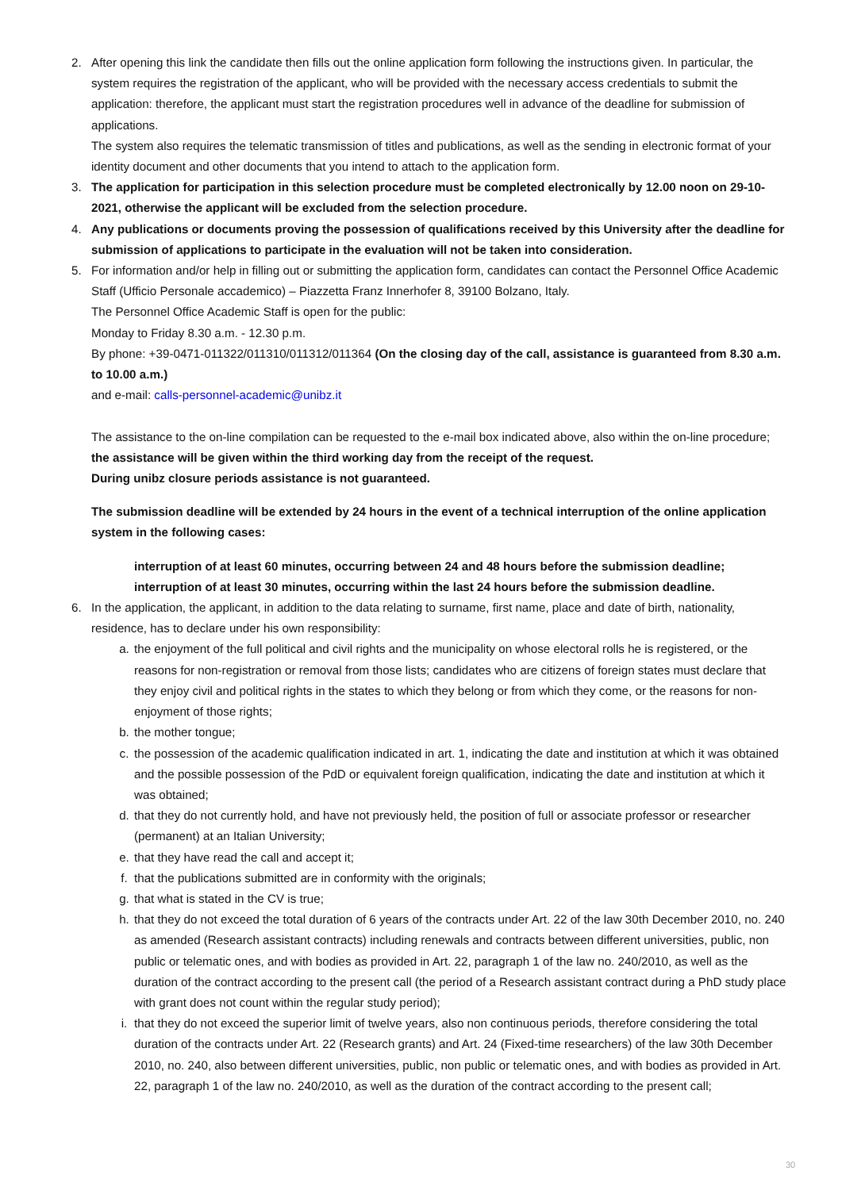2. After opening this link the candidate then fills out the online application form following the instructions given. In particular, the system requires the registration of the applicant, who will be provided with the necessary access credentials to submit the application: therefore, the applicant must start the registration procedures well in advance of the deadline for submission of applications.
The system also requires the telematic transmission of titles and publications, as well as the sending in electronic format of your identity document and other documents that you intend to attach to the application form.
3. The application for participation in this selection procedure must be completed electronically by 12.00 noon on 29-10-2021, otherwise the applicant will be excluded from the selection procedure.
4. Any publications or documents proving the possession of qualifications received by this University after the deadline for submission of applications to participate in the evaluation will not be taken into consideration.
5. For information and/or help in filling out or submitting the application form, candidates can contact the Personnel Office Academic Staff (Ufficio Personale accademico) – Piazzetta Franz Innerhofer 8, 39100 Bolzano, Italy.
The Personnel Office Academic Staff is open for the public:
Monday to Friday 8.30 a.m. - 12.30 p.m.
By phone: +39-0471-011322/011310/011312/011364 (On the closing day of the call, assistance is guaranteed from 8.30 a.m. to 10.00 a.m.)
and e-mail: calls-personnel-academic@unibz.it
The assistance to the on-line compilation can be requested to the e-mail box indicated above, also within the on-line procedure; the assistance will be given within the third working day from the receipt of the request.
During unibz closure periods assistance is not guaranteed.
The submission deadline will be extended by 24 hours in the event of a technical interruption of the online application system in the following cases:
interruption of at least 60 minutes, occurring between 24 and 48 hours before the submission deadline;
interruption of at least 30 minutes, occurring within the last 24 hours before the submission deadline.
6. In the application, the applicant, in addition to the data relating to surname, first name, place and date of birth, nationality, residence, has to declare under his own responsibility:
a. the enjoyment of the full political and civil rights and the municipality on whose electoral rolls he is registered, or the reasons for non-registration or removal from those lists; candidates who are citizens of foreign states must declare that they enjoy civil and political rights in the states to which they belong or from which they come, or the reasons for non-enjoyment of those rights;
b. the mother tongue;
c. the possession of the academic qualification indicated in art. 1, indicating the date and institution at which it was obtained and the possible possession of the PdD or equivalent foreign qualification, indicating the date and institution at which it was obtained;
d. that they do not currently hold, and have not previously held, the position of full or associate professor or researcher (permanent) at an Italian University;
e. that they have read the call and accept it;
f. that the publications submitted are in conformity with the originals;
g. that what is stated in the CV is true;
h. that they do not exceed the total duration of 6 years of the contracts under Art. 22 of the law 30th December 2010, no. 240 as amended (Research assistant contracts) including renewals and contracts between different universities, public, non public or telematic ones, and with bodies as provided in Art. 22, paragraph 1 of the law no. 240/2010, as well as the duration of the contract according to the present call (the period of a Research assistant contract during a PhD study place with grant does not count within the regular study period);
i. that they do not exceed the superior limit of twelve years, also non continuous periods, therefore considering the total duration of the contracts under Art. 22 (Research grants) and Art. 24 (Fixed-time researchers) of the law 30th December 2010, no. 240, also between different universities, public, non public or telematic ones, and with bodies as provided in Art. 22, paragraph 1 of the law no. 240/2010, as well as the duration of the contract according to the present call;
30